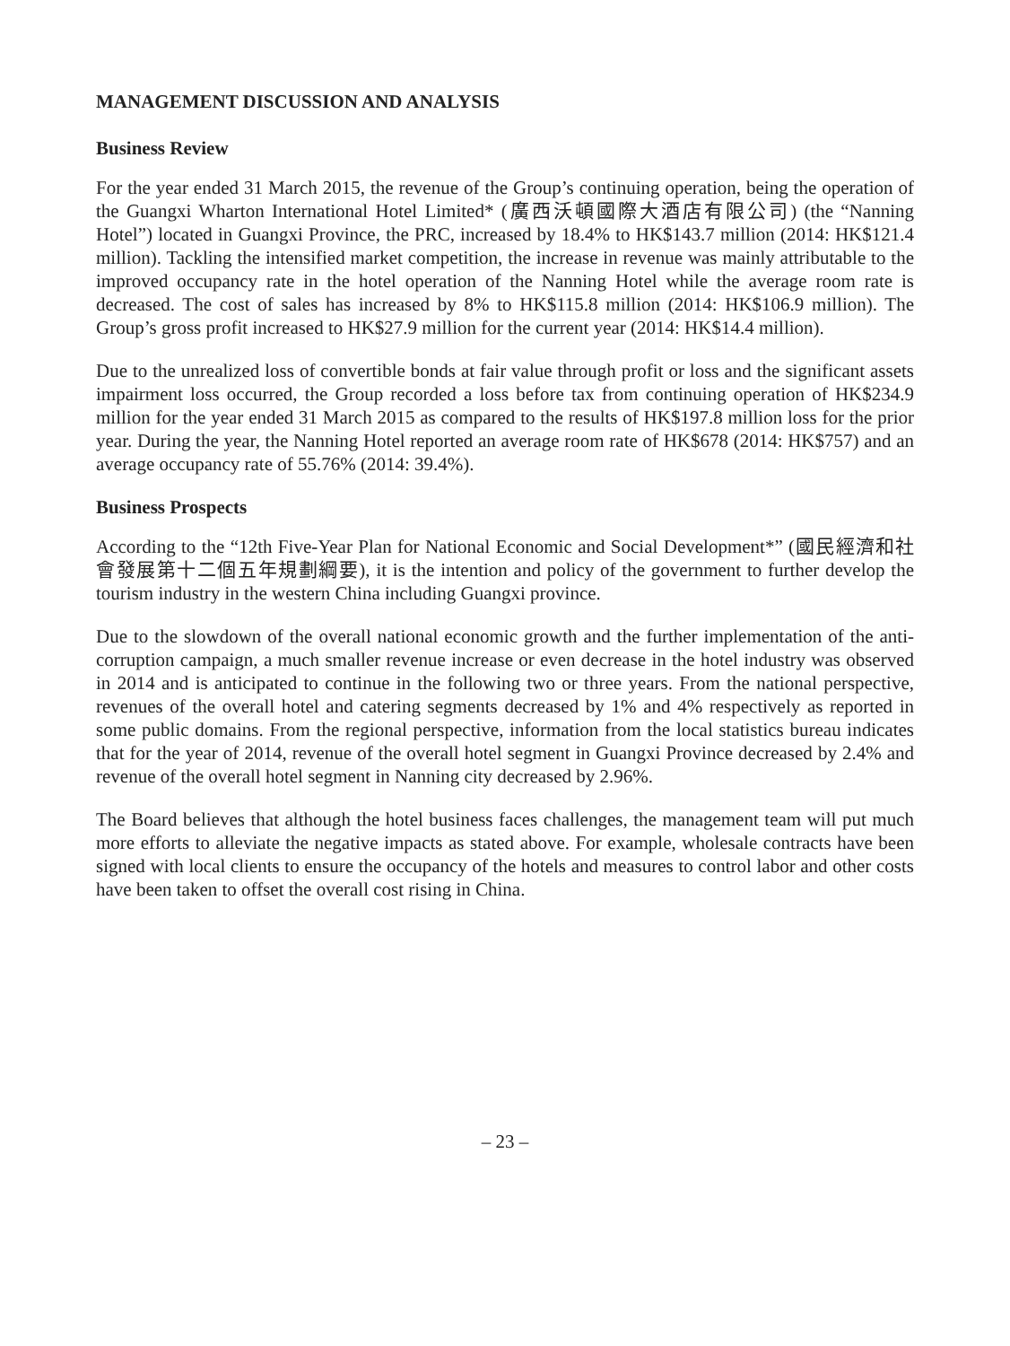MANAGEMENT DISCUSSION AND ANALYSIS
Business Review
For the year ended 31 March 2015, the revenue of the Group’s continuing operation, being the operation of the Guangxi Wharton International Hotel Limited* (廣西沃頓國際大酒店有限公司) (the “Nanning Hotel”) located in Guangxi Province, the PRC, increased by 18.4% to HK$143.7 million (2014: HK$121.4 million). Tackling the intensified market competition, the increase in revenue was mainly attributable to the improved occupancy rate in the hotel operation of the Nanning Hotel while the average room rate is decreased. The cost of sales has increased by 8% to HK$115.8 million (2014: HK$106.9 million). The Group’s gross profit increased to HK$27.9 million for the current year (2014: HK$14.4 million).
Due to the unrealized loss of convertible bonds at fair value through profit or loss and the significant assets impairment loss occurred, the Group recorded a loss before tax from continuing operation of HK$234.9 million for the year ended 31 March 2015 as compared to the results of HK$197.8 million loss for the prior year. During the year, the Nanning Hotel reported an average room rate of HK$678 (2014: HK$757) and an average occupancy rate of 55.76% (2014: 39.4%).
Business Prospects
According to the “12th Five-Year Plan for National Economic and Social Development*” (國民經濟和社會發展第十二個五年規劃綱要), it is the intention and policy of the government to further develop the tourism industry in the western China including Guangxi province.
Due to the slowdown of the overall national economic growth and the further implementation of the anti-corruption campaign, a much smaller revenue increase or even decrease in the hotel industry was observed in 2014 and is anticipated to continue in the following two or three years. From the national perspective, revenues of the overall hotel and catering segments decreased by 1% and 4% respectively as reported in some public domains. From the regional perspective, information from the local statistics bureau indicates that for the year of 2014, revenue of the overall hotel segment in Guangxi Province decreased by 2.4% and revenue of the overall hotel segment in Nanning city decreased by 2.96%.
The Board believes that although the hotel business faces challenges, the management team will put much more efforts to alleviate the negative impacts as stated above. For example, wholesale contracts have been signed with local clients to ensure the occupancy of the hotels and measures to control labor and other costs have been taken to offset the overall cost rising in China.
– 23 –